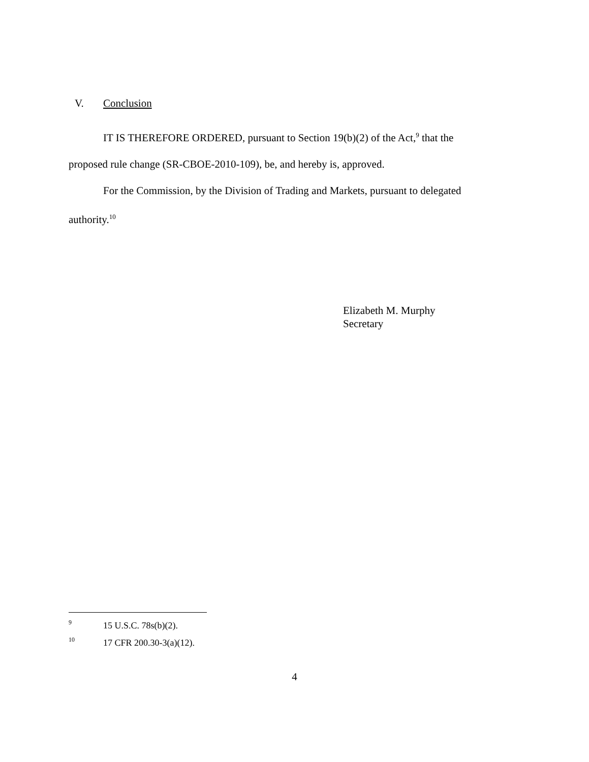V. Conclusion
IT IS THEREFORE ORDERED, pursuant to Section 19(b)(2) of the Act,<sup>9</sup> that the proposed rule change (SR-CBOE-2010-109), be, and hereby is, approved.
For the Commission, by the Division of Trading and Markets, pursuant to delegated authority.<sup>10</sup>
Elizabeth M. Murphy
Secretary
9 15 U.S.C. 78s(b)(2).
10 17 CFR 200.30-3(a)(12).
4